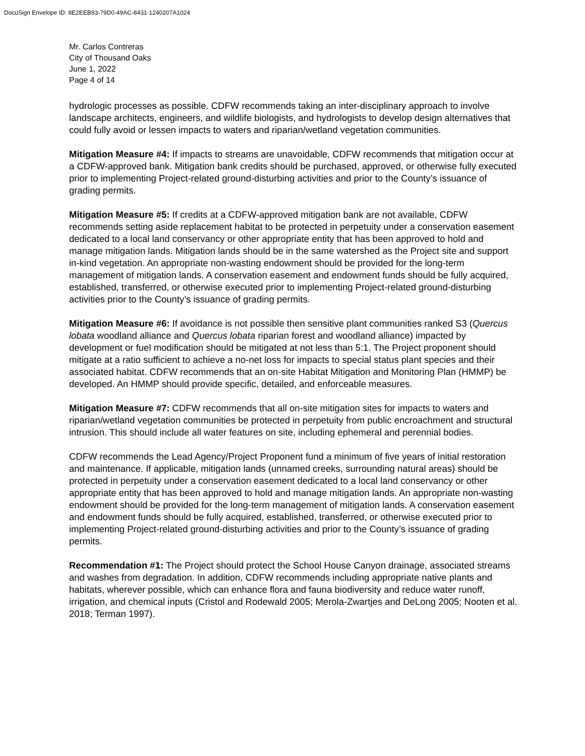DocuSign Envelope ID: 8E2EEB93-79D0-49AC-8431-1240207A1024
Mr. Carlos Contreras
City of Thousand Oaks
June 1, 2022
Page 4 of 14
hydrologic processes as possible. CDFW recommends taking an inter-disciplinary approach to involve landscape architects, engineers, and wildlife biologists, and hydrologists to develop design alternatives that could fully avoid or lessen impacts to waters and riparian/wetland vegetation communities.
Mitigation Measure #4: If impacts to streams are unavoidable, CDFW recommends that mitigation occur at a CDFW-approved bank. Mitigation bank credits should be purchased, approved, or otherwise fully executed prior to implementing Project-related ground-disturbing activities and prior to the County’s issuance of grading permits.
Mitigation Measure #5: If credits at a CDFW-approved mitigation bank are not available, CDFW recommends setting aside replacement habitat to be protected in perpetuity under a conservation easement dedicated to a local land conservancy or other appropriate entity that has been approved to hold and manage mitigation lands. Mitigation lands should be in the same watershed as the Project site and support in-kind vegetation. An appropriate non-wasting endowment should be provided for the long-term management of mitigation lands. A conservation easement and endowment funds should be fully acquired, established, transferred, or otherwise executed prior to implementing Project-related ground-disturbing activities prior to the County’s issuance of grading permits.
Mitigation Measure #6: If avoidance is not possible then sensitive plant communities ranked S3 (Quercus lobata woodland alliance and Quercus lobata riparian forest and woodland alliance) impacted by development or fuel modification should be mitigated at not less than 5:1. The Project proponent should mitigate at a ratio sufficient to achieve a no-net loss for impacts to special status plant species and their associated habitat. CDFW recommends that an on-site Habitat Mitigation and Monitoring Plan (HMMP) be developed. An HMMP should provide specific, detailed, and enforceable measures.
Mitigation Measure #7: CDFW recommends that all on-site mitigation sites for impacts to waters and riparian/wetland vegetation communities be protected in perpetuity from public encroachment and structural intrusion. This should include all water features on site, including ephemeral and perennial bodies.
CDFW recommends the Lead Agency/Project Proponent fund a minimum of five years of initial restoration and maintenance. If applicable, mitigation lands (unnamed creeks, surrounding natural areas) should be protected in perpetuity under a conservation easement dedicated to a local land conservancy or other appropriate entity that has been approved to hold and manage mitigation lands. An appropriate non-wasting endowment should be provided for the long-term management of mitigation lands. A conservation easement and endowment funds should be fully acquired, established, transferred, or otherwise executed prior to implementing Project-related ground-disturbing activities and prior to the County’s issuance of grading permits.
Recommendation #1: The Project should protect the School House Canyon drainage, associated streams and washes from degradation. In addition, CDFW recommends including appropriate native plants and habitats, wherever possible, which can enhance flora and fauna biodiversity and reduce water runoff, irrigation, and chemical inputs (Cristol and Rodewald 2005; Merola-Zwartjes and DeLong 2005; Nooten et al. 2018; Terman 1997).